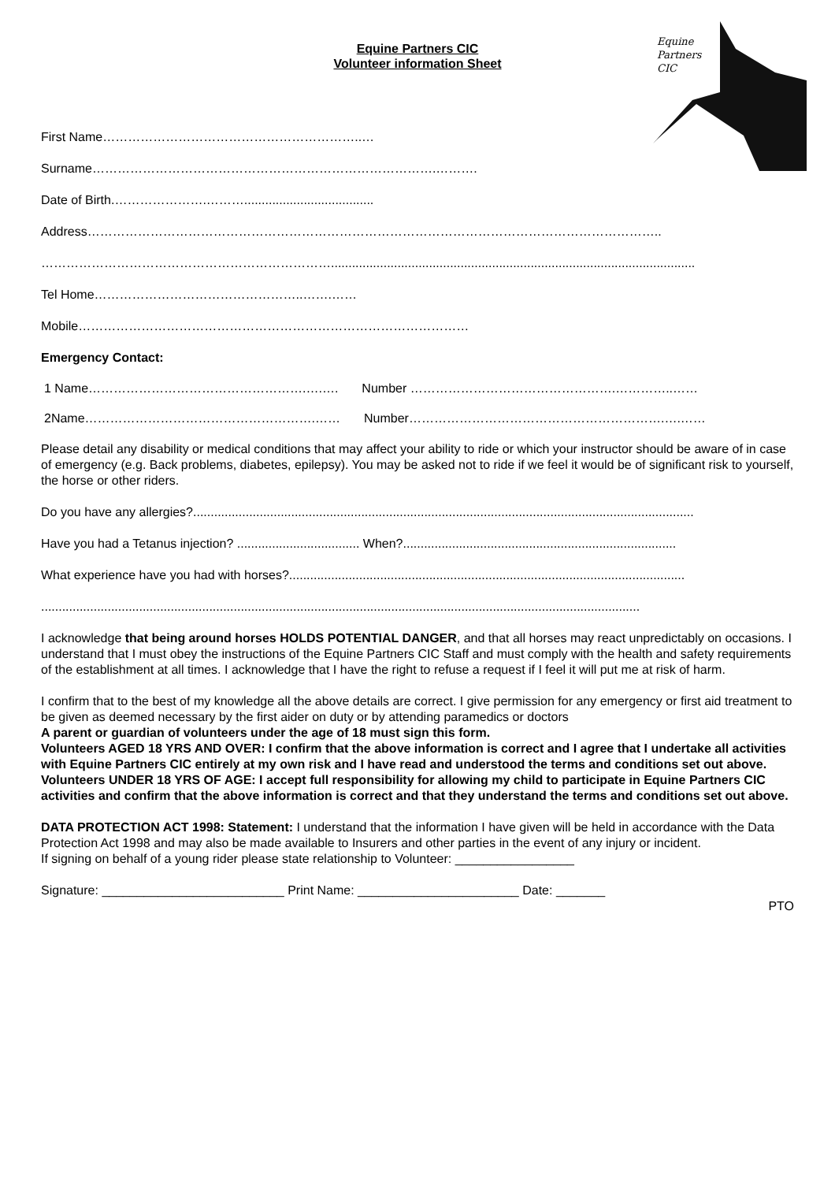Equine
Partners
CIC
Equine Partners CIC
Volunteer information Sheet
First Name……………………………………………………..…
Surname……………………………………………………………………….……….
Date of Birth.………………….……….....................................
Address………………………………………………………………………………………………………………………..
……………………………………………………………........................................................................................................
Tel Home…………………………………………..…….……
Mobile…………………………………………………………………………………
Emergency Contact:
1 Name…………………………………………….….…. Number ………………………………………….…………..……
2Name……………………………………………….…… Number…………………………………………………….….……
Please detail any disability or medical conditions that may affect your ability to ride or which your instructor should be aware of in case of emergency (e.g. Back problems, diabetes, epilepsy). You may be asked not to ride if we feel it would be of significant risk to yourself, the horse or other riders.
Do you have any allergies?...............................................................................................................................................
Have you had a Tetanus injection? ................................... When?..............................................................................
What experience have you had with horses?.................................................................................................................
...........................................................................................................................................................................
I acknowledge that being around horses HOLDS POTENTIAL DANGER, and that all horses may react unpredictably on occasions. I understand that I must obey the instructions of the Equine Partners CIC Staff and must comply with the health and safety requirements of the establishment at all times. I acknowledge that I have the right to refuse a request if I feel it will put me at risk of harm.
I confirm that to the best of my knowledge all the above details are correct. I give permission for any emergency or first aid treatment to be given as deemed necessary by the first aider on duty or by attending paramedics or doctors
A parent or guardian of volunteers under the age of 18 must sign this form.
Volunteers AGED 18 YRS AND OVER: I confirm that the above information is correct and I agree that I undertake all activities with Equine Partners CIC entirely at my own risk and I have read and understood the terms and conditions set out above.
Volunteers UNDER 18 YRS OF AGE: I accept full responsibility for allowing my child to participate in Equine Partners CIC activities and confirm that the above information is correct and that they understand the terms and conditions set out above.
DATA PROTECTION ACT 1998: Statement: I understand that the information I have given will be held in accordance with the Data Protection Act 1998 and may also be made available to Insurers and other parties in the event of any injury or incident.
If signing on behalf of a young rider please state relationship to Volunteer: _________________
Signature: __________________________ Print Name: _______________________ Date: _______
PTO